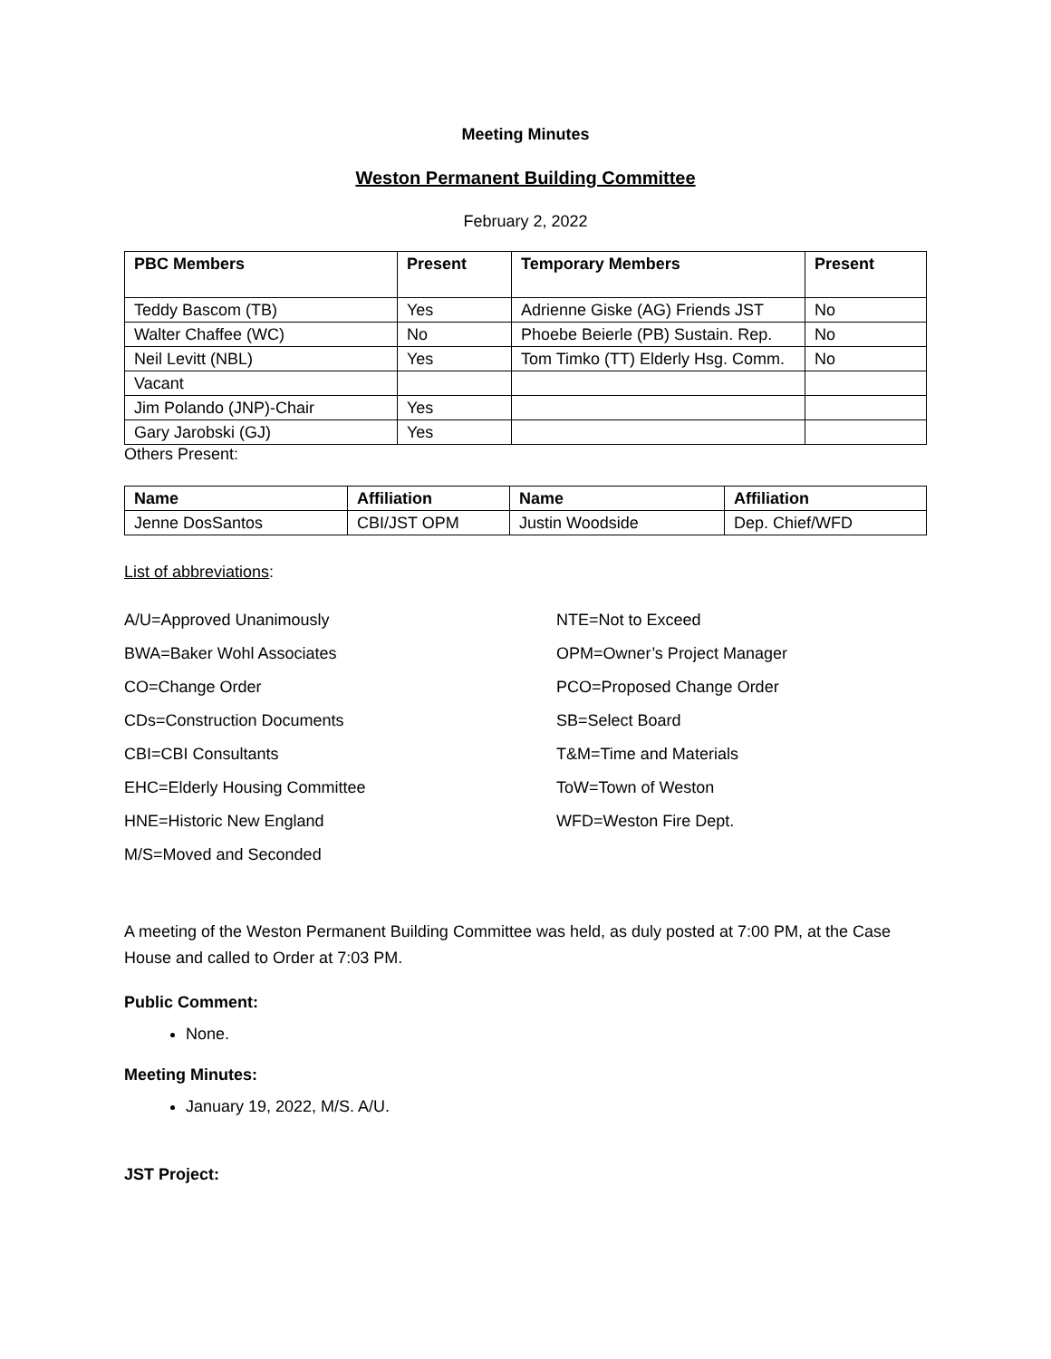Meeting Minutes
Weston Permanent Building Committee
February 2, 2022
| PBC Members | Present | Temporary Members | Present |
| --- | --- | --- | --- |
| Teddy Bascom (TB) | Yes | Adrienne Giske (AG) Friends JST | No |
| Walter Chaffee (WC) | No | Phoebe Beierle (PB) Sustain. Rep. | No |
| Neil Levitt (NBL) | Yes | Tom Timko (TT) Elderly Hsg. Comm. | No |
| Vacant | | | |
| Jim Polando (JNP)-Chair | Yes | | |
| Gary Jarobski (GJ) | Yes | | |
Others Present:
| Name | Affiliation | Name | Affiliation |
| --- | --- | --- | --- |
| Jenne DosSantos | CBI/JST OPM | Justin Woodside | Dep. Chief/WFD |
List of abbreviations:
A/U=Approved Unanimously
BWA=Baker Wohl Associates
CO=Change Order
CDs=Construction Documents
CBI=CBI Consultants
EHC=Elderly Housing Committee
HNE=Historic New England
M/S=Moved and Seconded
NTE=Not to Exceed
OPM=Owner’s Project Manager
PCO=Proposed Change Order
SB=Select Board
T&M=Time and Materials
ToW=Town of Weston
WFD=Weston Fire Dept.
A meeting of the Weston Permanent Building Committee was held, as duly posted at 7:00 PM, at the Case House and called to Order at 7:03 PM.
Public Comment:
None.
Meeting Minutes:
January 19, 2022, M/S. A/U.
JST Project: